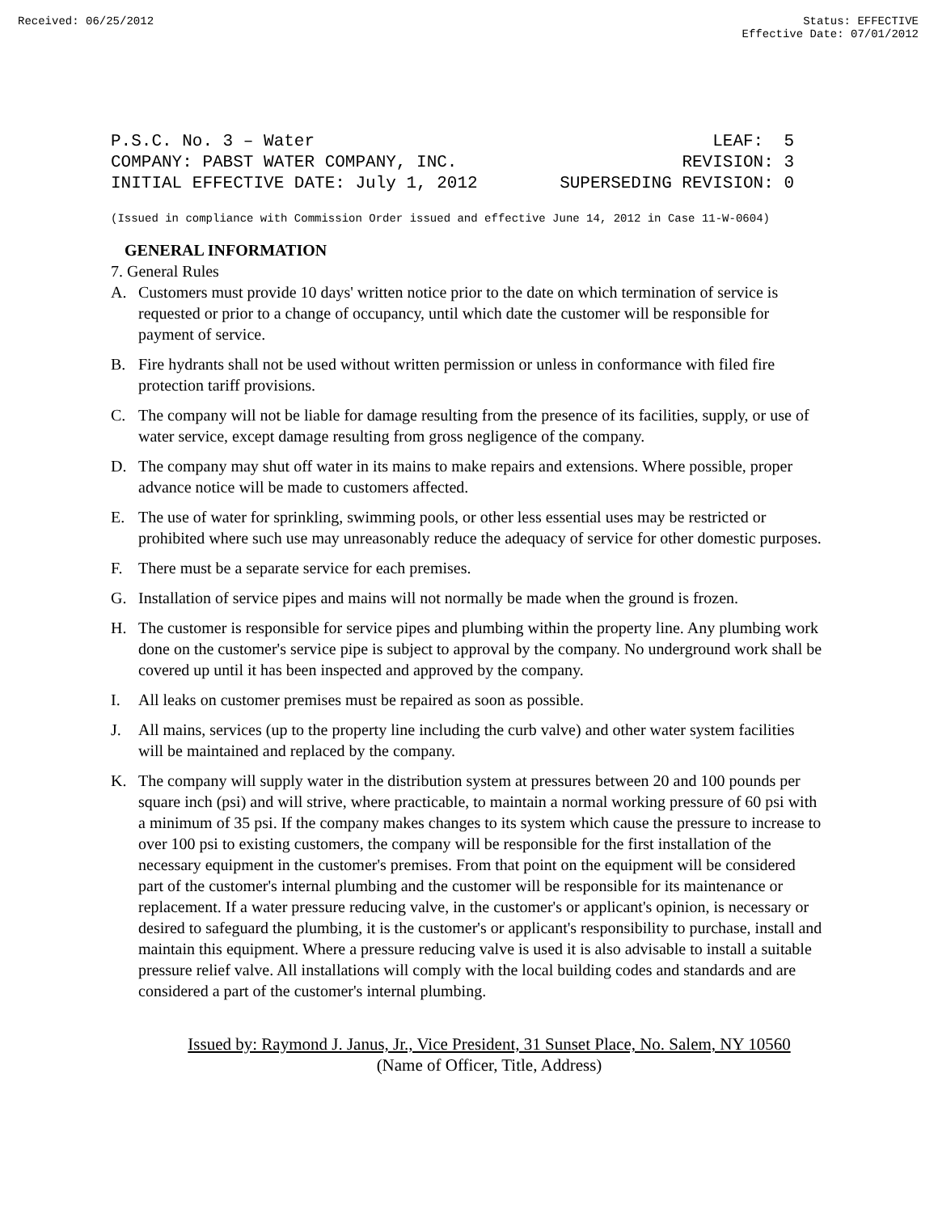Received: 06/25/2012 Status: EFFECTIVE
Effective Date: 07/01/2012
P.S.C. No. 3 – Water LEAF: 5
COMPANY: PABST WATER COMPANY, INC. REVISION: 3
INITIAL EFFECTIVE DATE: July 1, 2012 SUPERSEDING REVISION: 0
(Issued in compliance with Commission Order issued and effective June 14, 2012 in Case 11-W-0604)
GENERAL INFORMATION
7. General Rules
A. Customers must provide 10 days' written notice prior to the date on which termination of service is requested or prior to a change of occupancy, until which date the customer will be responsible for payment of service.
B. Fire hydrants shall not be used without written permission or unless in conformance with filed fire protection tariff provisions.
C. The company will not be liable for damage resulting from the presence of its facilities, supply, or use of water service, except damage resulting from gross negligence of the company.
D. The company may shut off water in its mains to make repairs and extensions. Where possible, proper advance notice will be made to customers affected.
E. The use of water for sprinkling, swimming pools, or other less essential uses may be restricted or prohibited where such use may unreasonably reduce the adequacy of service for other domestic purposes.
F. There must be a separate service for each premises.
G. Installation of service pipes and mains will not normally be made when the ground is frozen.
H. The customer is responsible for service pipes and plumbing within the property line. Any plumbing work done on the customer's service pipe is subject to approval by the company. No underground work shall be covered up until it has been inspected and approved by the company.
I. All leaks on customer premises must be repaired as soon as possible.
J. All mains, services (up to the property line including the curb valve) and other water system facilities will be maintained and replaced by the company.
K. The company will supply water in the distribution system at pressures between 20 and 100 pounds per square inch (psi) and will strive, where practicable, to maintain a normal working pressure of 60 psi with a minimum of 35 psi. If the company makes changes to its system which cause the pressure to increase to over 100 psi to existing customers, the company will be responsible for the first installation of the necessary equipment in the customer's premises. From that point on the equipment will be considered part of the customer's internal plumbing and the customer will be responsible for its maintenance or replacement. If a water pressure reducing valve, in the customer's or applicant's opinion, is necessary or desired to safeguard the plumbing, it is the customer's or applicant's responsibility to purchase, install and maintain this equipment. Where a pressure reducing valve is used it is also advisable to install a suitable pressure relief valve. All installations will comply with the local building codes and standards and are considered a part of the customer's internal plumbing.
Issued by: Raymond J. Janus, Jr., Vice President, 31 Sunset Place, No. Salem, NY 10560
(Name of Officer, Title, Address)